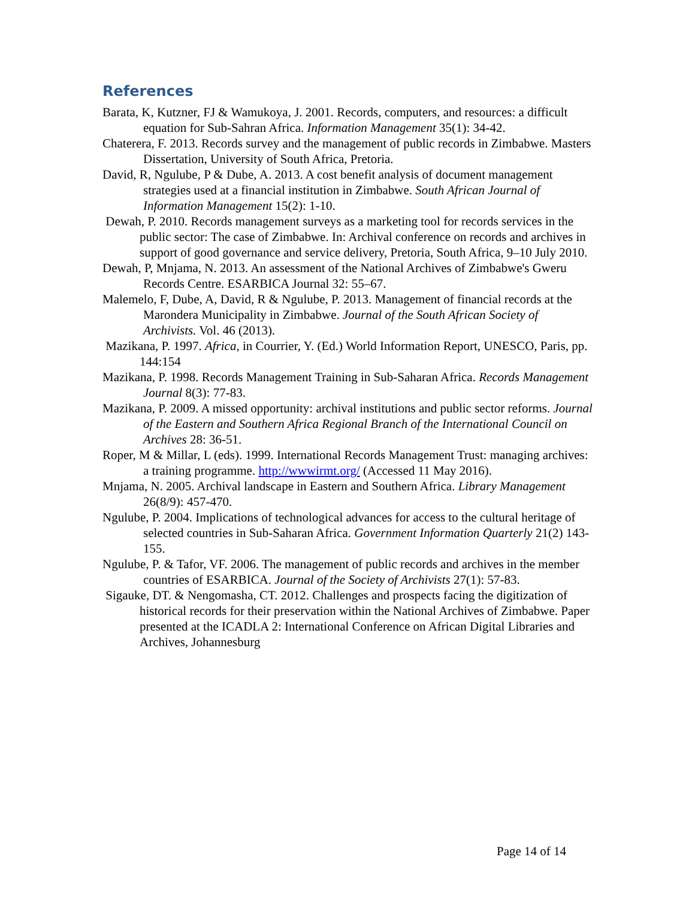References
Barata, K, Kutzner, FJ & Wamukoya, J. 2001. Records, computers, and resources: a difficult equation for Sub-Sahran Africa. Information Management 35(1): 34-42.
Chaterera, F. 2013. Records survey and the management of public records in Zimbabwe. Masters Dissertation, University of South Africa, Pretoria.
David, R, Ngulube, P & Dube, A. 2013. A cost benefit analysis of document management strategies used at a financial institution in Zimbabwe. South African Journal of Information Management 15(2): 1-10.
Dewah, P. 2010. Records management surveys as a marketing tool for records services in the public sector: The case of Zimbabwe. In: Archival conference on records and archives in support of good governance and service delivery, Pretoria, South Africa, 9–10 July 2010.
Dewah, P, Mnjama, N. 2013. An assessment of the National Archives of Zimbabwe's Gweru Records Centre. ESARBICA Journal 32: 55–67.
Malemelo, F, Dube, A, David, R & Ngulube, P. 2013. Management of financial records at the Marondera Municipality in Zimbabwe. Journal of the South African Society of Archivists. Vol. 46 (2013).
Mazikana, P. 1997. Africa, in Courrier, Y. (Ed.) World Information Report, UNESCO, Paris, pp. 144:154
Mazikana, P. 1998. Records Management Training in Sub-Saharan Africa. Records Management Journal 8(3): 77-83.
Mazikana, P. 2009. A missed opportunity: archival institutions and public sector reforms. Journal of the Eastern and Southern Africa Regional Branch of the International Council on Archives 28: 36-51.
Roper, M & Millar, L (eds). 1999. International Records Management Trust: managing archives: a training programme. http://wwwirmt.org/ (Accessed 11 May 2016).
Mnjama, N. 2005. Archival landscape in Eastern and Southern Africa. Library Management 26(8/9): 457-470.
Ngulube, P. 2004. Implications of technological advances for access to the cultural heritage of selected countries in Sub-Saharan Africa. Government Information Quarterly 21(2) 143-155.
Ngulube, P. & Tafor, VF. 2006. The management of public records and archives in the member countries of ESARBICA. Journal of the Society of Archivists 27(1): 57-83.
Sigauke, DT. & Nengomasha, CT. 2012. Challenges and prospects facing the digitization of historical records for their preservation within the National Archives of Zimbabwe. Paper presented at the ICADLA 2: International Conference on African Digital Libraries and Archives, Johannesburg
Page 14 of 14